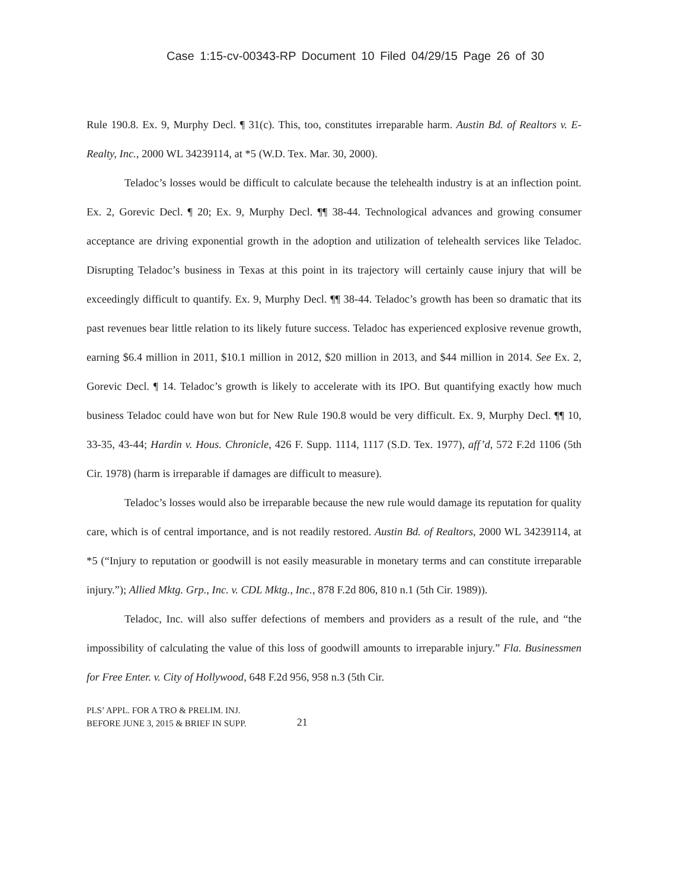Case 1:15-cv-00343-RP Document 10 Filed 04/29/15 Page 26 of 30
Rule 190.8. Ex. 9, Murphy Decl. ¶ 31(c). This, too, constitutes irreparable harm. Austin Bd. of Realtors v. E-Realty, Inc., 2000 WL 34239114, at *5 (W.D. Tex. Mar. 30, 2000).
Teladoc’s losses would be difficult to calculate because the telehealth industry is at an inflection point. Ex. 2, Gorevic Decl. ¶ 20; Ex. 9, Murphy Decl. ¶¶ 38-44. Technological advances and growing consumer acceptance are driving exponential growth in the adoption and utilization of telehealth services like Teladoc. Disrupting Teladoc’s business in Texas at this point in its trajectory will certainly cause injury that will be exceedingly difficult to quantify. Ex. 9, Murphy Decl. ¶¶ 38-44. Teladoc’s growth has been so dramatic that its past revenues bear little relation to its likely future success. Teladoc has experienced explosive revenue growth, earning $6.4 million in 2011, $10.1 million in 2012, $20 million in 2013, and $44 million in 2014. See Ex. 2, Gorevic Decl. ¶ 14. Teladoc’s growth is likely to accelerate with its IPO. But quantifying exactly how much business Teladoc could have won but for New Rule 190.8 would be very difficult. Ex. 9, Murphy Decl. ¶¶ 10, 33-35, 43-44; Hardin v. Hous. Chronicle, 426 F. Supp. 1114, 1117 (S.D. Tex. 1977), aff’d, 572 F.2d 1106 (5th Cir. 1978) (harm is irreparable if damages are difficult to measure).
Teladoc’s losses would also be irreparable because the new rule would damage its reputation for quality care, which is of central importance, and is not readily restored. Austin Bd. of Realtors, 2000 WL 34239114, at *5 (“Injury to reputation or goodwill is not easily measurable in monetary terms and can constitute irreparable injury.”); Allied Mktg. Grp., Inc. v. CDL Mktg., Inc., 878 F.2d 806, 810 n.1 (5th Cir. 1989)).
Teladoc, Inc. will also suffer defections of members and providers as a result of the rule, and “the impossibility of calculating the value of this loss of goodwill amounts to irreparable injury.” Fla. Businessmen for Free Enter. v. City of Hollywood, 648 F.2d 956, 958 n.3 (5th Cir.
PLS’ APPL. FOR A TRO & PRELIM. INJ.
BEFORE JUNE 3, 2015 & BRIEF IN SUPP.
21